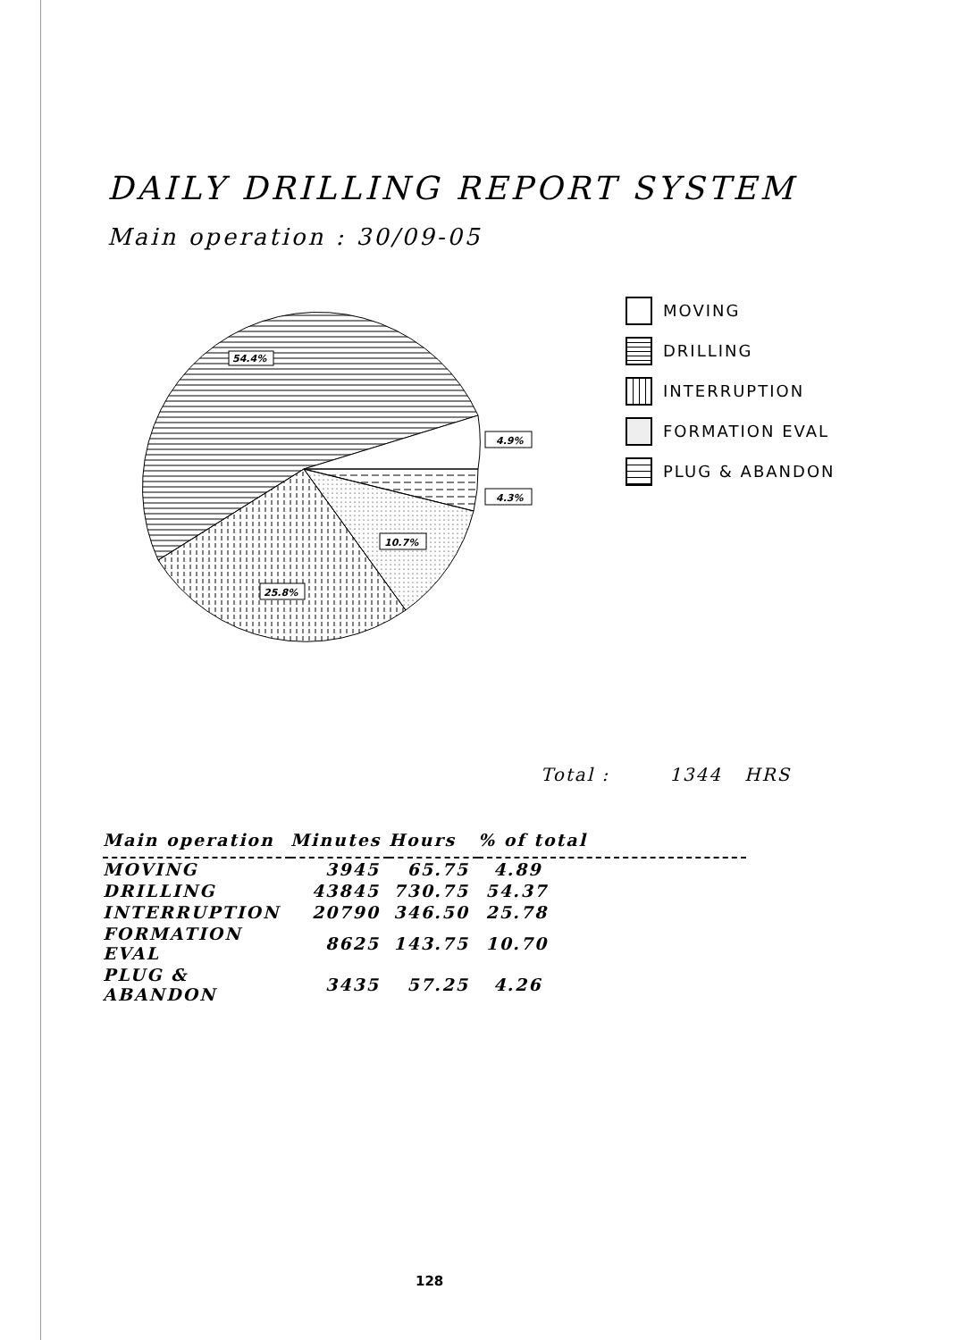DAILY DRILLING REPORT SYSTEM
Main operation : 30/09-05
54.4%
4.9%
4.3%
10.7%
25.8%
MOVING
DRILLING
INTERRUPTION
FORMATION EVAL
PLUG & ABANDON
Total : 1344 HRS
| Main operation | Minutes | Hours | % of total |
| --- | --- | --- | --- |
| MOVING | 3945 | 65.75 | 4.89 |
| DRILLING | 43845 | 730.75 | 54.37 |
| INTERRUPTION | 20790 | 346.50 | 25.78 |
| FORMATION EVAL | 8625 | 143.75 | 10.70 |
| PLUG & ABANDON | 3435 | 57.25 | 4.26 |
128